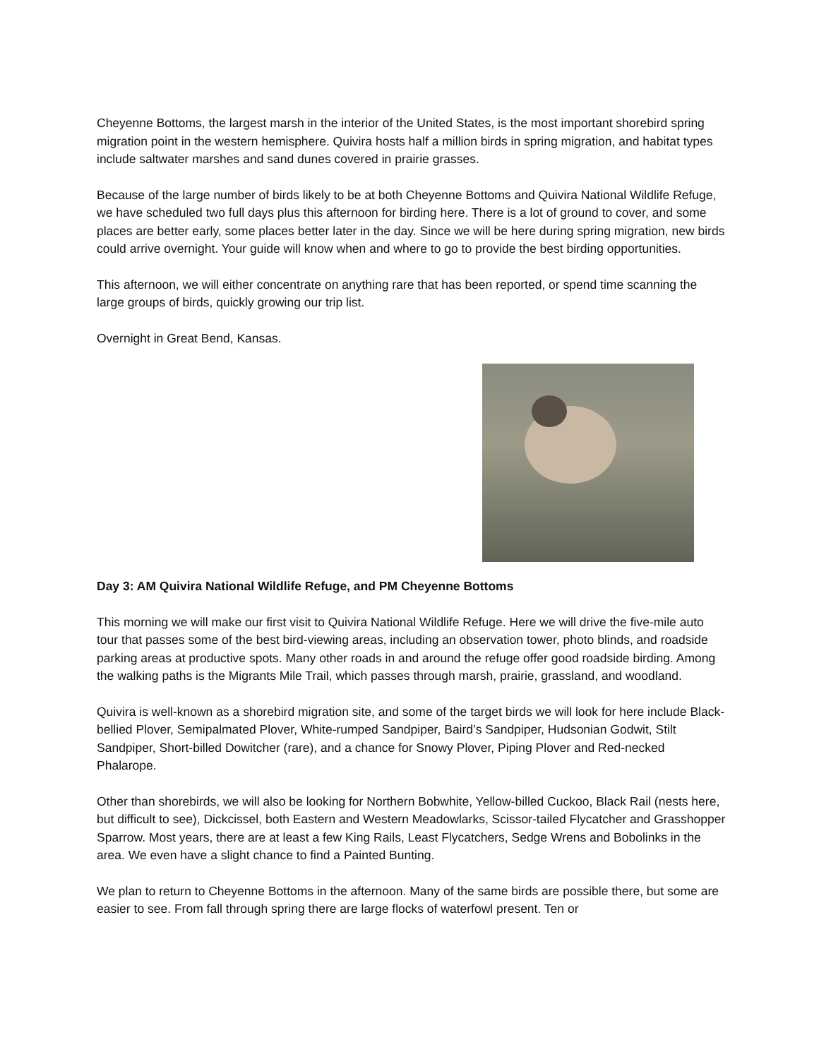Cheyenne Bottoms, the largest marsh in the interior of the United States, is the most important shorebird spring migration point in the western hemisphere. Quivira hosts half a million birds in spring migration, and habitat types include saltwater marshes and sand dunes covered in prairie grasses.
Because of the large number of birds likely to be at both Cheyenne Bottoms and Quivira National Wildlife Refuge, we have scheduled two full days plus this afternoon for birding here. There is a lot of ground to cover, and some places are better early, some places better later in the day. Since we will be here during spring migration, new birds could arrive overnight. Your guide will know when and where to go to provide the best birding opportunities.
This afternoon, we will either concentrate on anything rare that has been reported, or spend time scanning the large groups of birds, quickly growing our trip list.
Overnight in Great Bend, Kansas.
Day 3: AM Quivira National Wildlife Refuge, and PM Cheyenne Bottoms
This morning we will make our first visit to Quivira National Wildlife Refuge. Here we will drive the five-mile auto tour that passes some of the best bird-viewing areas, including an observation tower, photo blinds, and roadside parking areas at productive spots. Many other roads in and around the refuge offer good roadside birding. Among the walking paths is the Migrants Mile Trail, which passes through marsh, prairie, grassland, and woodland.
Quivira is well-known as a shorebird migration site, and some of the target birds we will look for here include Black-bellied Plover, Semipalmated Plover, White-rumped Sandpiper, Baird’s Sandpiper, Hudsonian Godwit, Stilt Sandpiper, Short-billed Dowitcher (rare), and a chance for Snowy Plover, Piping Plover and Red-necked Phalarope.
Other than shorebirds, we will also be looking for Northern Bobwhite, Yellow-billed Cuckoo, Black Rail (nests here, but difficult to see), Dickcissel, both Eastern and Western Meadowlarks, Scissor-tailed Flycatcher and Grasshopper Sparrow. Most years, there are at least a few King Rails, Least Flycatchers, Sedge Wrens and Bobolinks in the area. We even have a slight chance to find a Painted Bunting.
We plan to return to Cheyenne Bottoms in the afternoon. Many of the same birds are possible there, but some are easier to see. From fall through spring there are large flocks of waterfowl present. Ten or